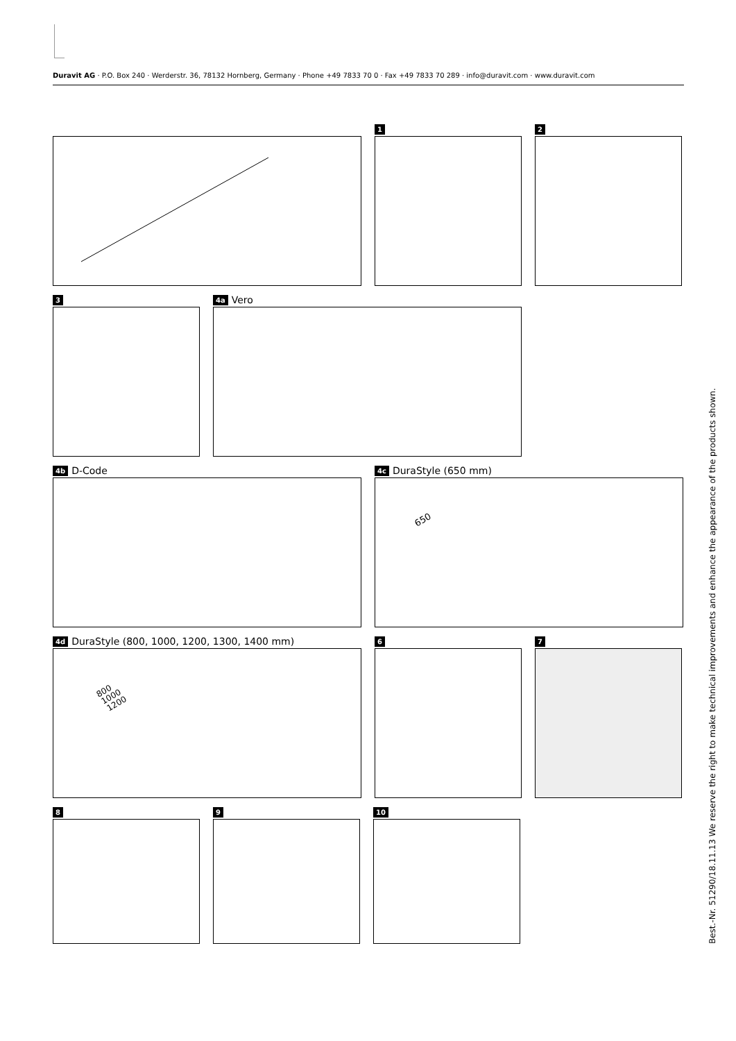Duravit AG · P.O. Box 240 · Werderstr. 36, 78132 Hornberg, Germany · Phone +49 7833 70 0 · Fax +49 7833 70 289 · info@duravit.com · www.duravit.com
1 2
3 4a Vero
4b D-Code
4c DuraStyle (650 mm)
650
4d DuraStyle (800, 1000, 1200, 1300, 1400 mm)
800
1000
1200
6 7
8 9 10
Best.-Nr. 51290/18.11.13 We reserve the right to make technical improvements and enhance the appearance of the products shown.